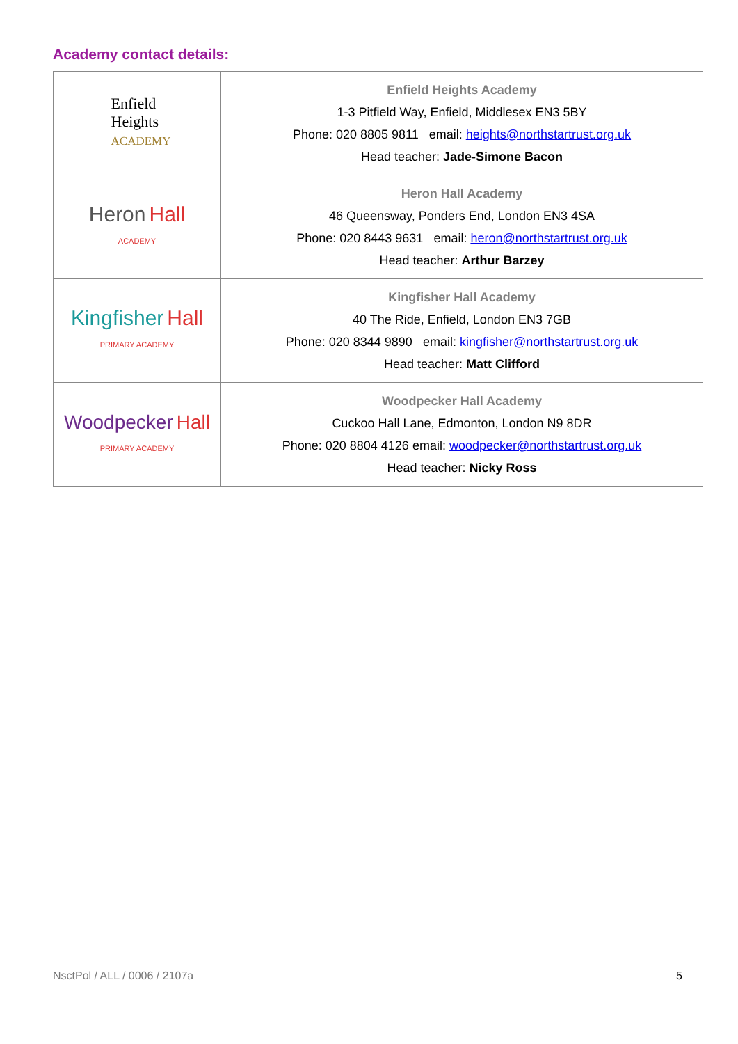Academy contact details:
| Enfield Heights ACADEMY | Enfield Heights Academy 1-3 Pitfield Way, Enfield, Middlesex EN3 5BY Phone: 020 8805 9811 email: heights@northstartrust.org.uk Head teacher: Jade-Simone Bacon |
| Heron Hall ACADEMY | Heron Hall Academy 46 Queensway, Ponders End, London EN3 4SA Phone: 020 8443 9631 email: heron@northstartrust.org.uk Head teacher: Arthur Barzey |
| Kingfisher Hall PRIMARY ACADEMY | Kingfisher Hall Academy 40 The Ride, Enfield, London EN3 7GB Phone: 020 8344 9890 email: kingfisher@northstartrust.org.uk Head teacher: Matt Clifford |
| Woodpecker Hall PRIMARY ACADEMY | Woodpecker Hall Academy Cuckoo Hall Lane, Edmonton, London N9 8DR Phone: 020 8804 4126 email: woodpecker@northstartrust.org.uk Head teacher: Nicky Ross |
NsctPol / ALL / 0006 / 2107a 5